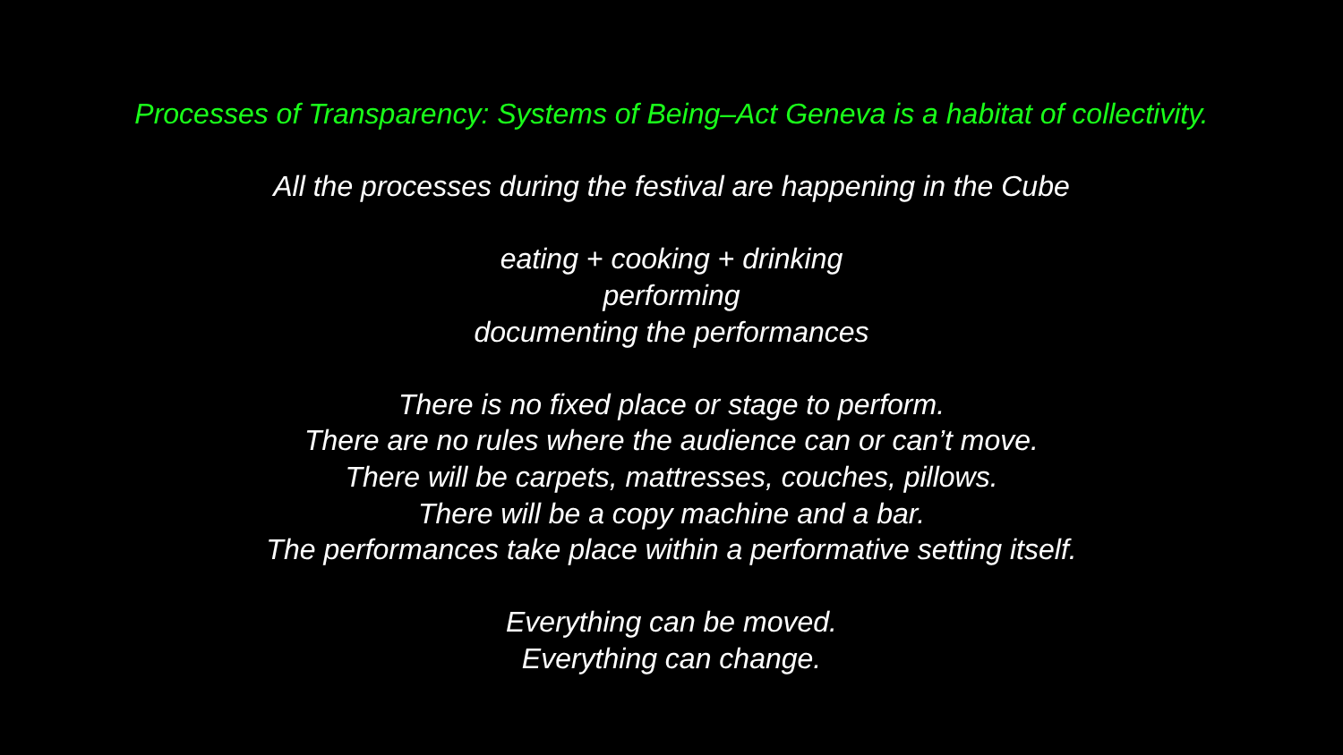Processes of Transparency: Systems of Being–Act Geneva is a habitat of collectivity.
All the processes during the festival are happening in the Cube
eating + cooking + drinking
performing
documenting the performances
There is no fixed place or stage to perform.
There are no rules where the audience can or can’t move.
There will be carpets, mattresses, couches, pillows.
There will be a copy machine and a bar.
The performances take place within a performative setting itself.
Everything can be moved.
Everything can change.